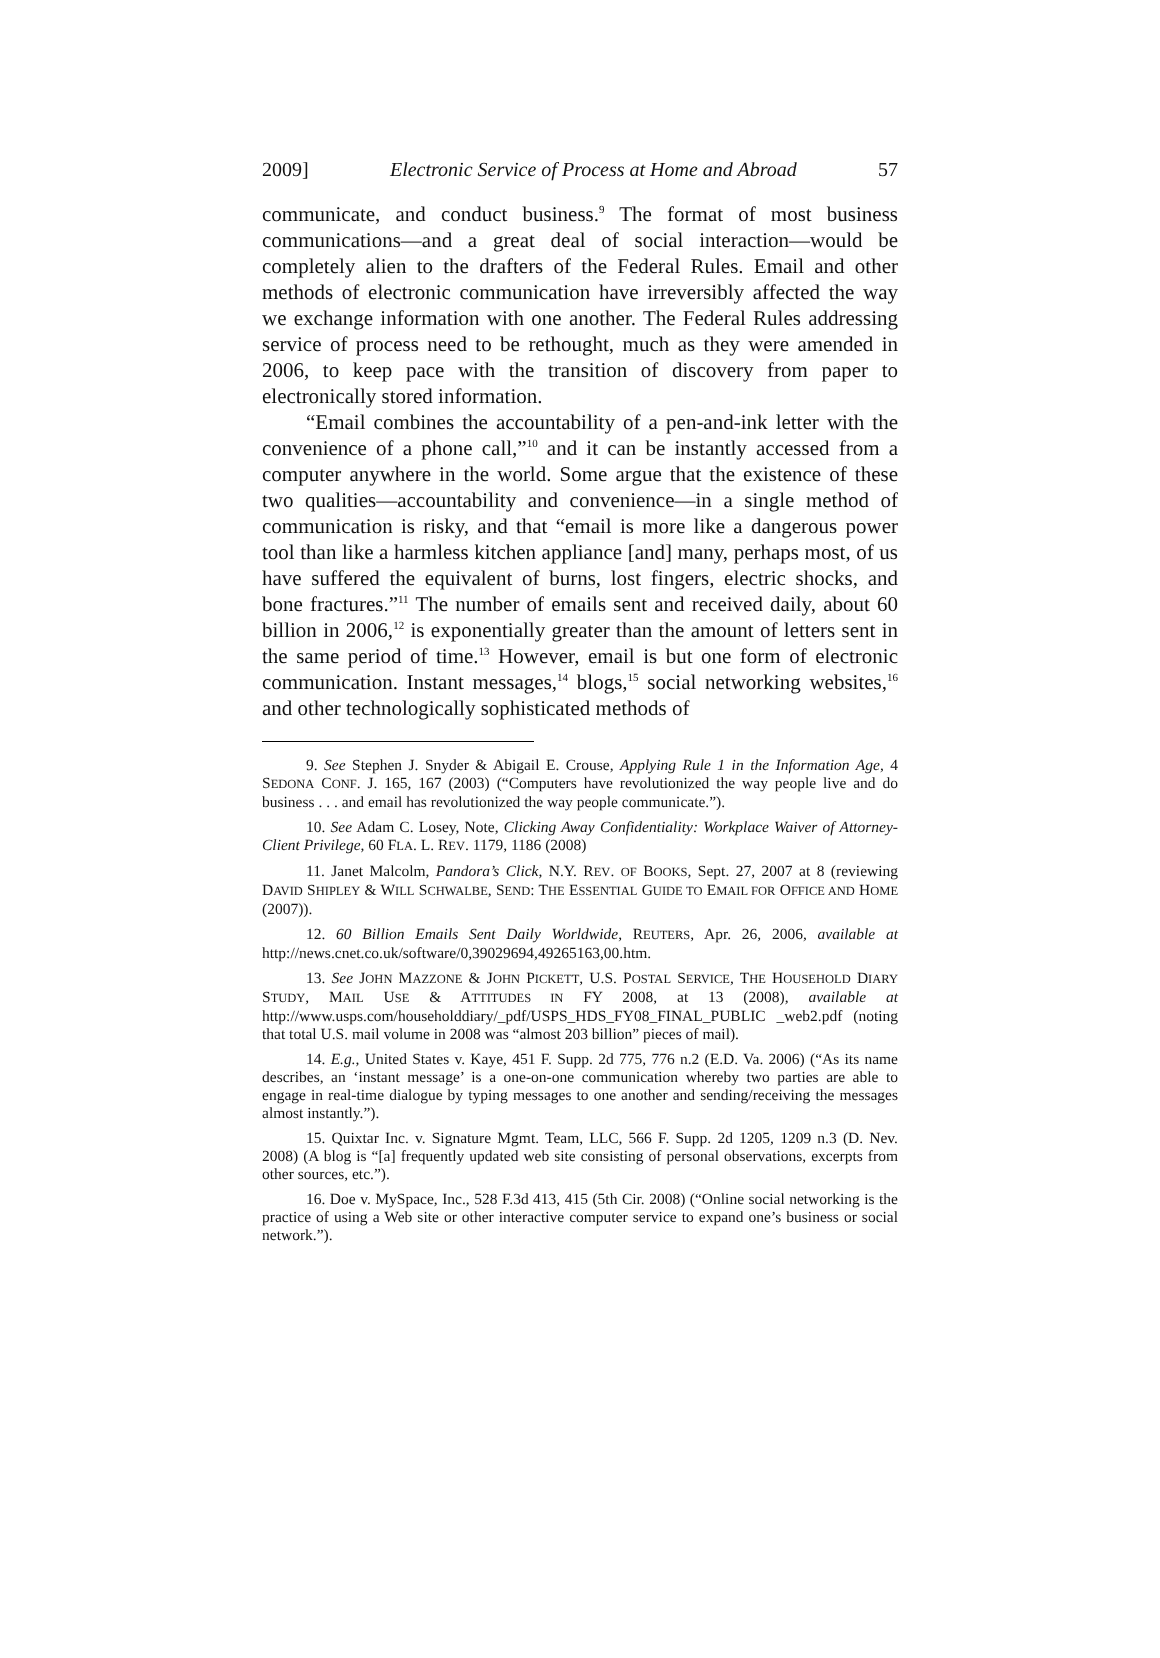2009] Electronic Service of Process at Home and Abroad 57
communicate, and conduct business.<sup>9</sup> The format of most business communications—and a great deal of social interaction—would be completely alien to the drafters of the Federal Rules. Email and other methods of electronic communication have irreversibly affected the way we exchange information with one another. The Federal Rules addressing service of process need to be rethought, much as they were amended in 2006, to keep pace with the transition of discovery from paper to electronically stored information.
“Email combines the accountability of a pen-and-ink letter with the convenience of a phone call,”<sup>10</sup> and it can be instantly accessed from a computer anywhere in the world. Some argue that the existence of these two qualities—accountability and convenience—in a single method of communication is risky, and that “email is more like a dangerous power tool than like a harmless kitchen appliance [and] many, perhaps most, of us have suffered the equivalent of burns, lost fingers, electric shocks, and bone fractures.”<sup>11</sup> The number of emails sent and received daily, about 60 billion in 2006,<sup>12</sup> is exponentially greater than the amount of letters sent in the same period of time.<sup>13</sup> However, email is but one form of electronic communication. Instant messages,<sup>14</sup> blogs,<sup>15</sup> social networking websites,<sup>16</sup> and other technologically sophisticated methods of
9. See Stephen J. Snyder & Abigail E. Crouse, Applying Rule 1 in the Information Age, 4 SEDONA CONF. J. 165, 167 (2003) (“Computers have revolutionized the way people live and do business . . . and email has revolutionized the way people communicate.”).
10. See Adam C. Losey, Note, Clicking Away Confidentiality: Workplace Waiver of Attorney-Client Privilege, 60 FLA. L. REV. 1179, 1186 (2008)
11. Janet Malcolm, Pandora’s Click, N.Y. REV. OF BOOKS, Sept. 27, 2007 at 8 (reviewing DAVID SHIPLEY & WILL SCHWALBE, SEND: THE ESSENTIAL GUIDE TO EMAIL FOR OFFICE AND HOME (2007)).
12. 60 Billion Emails Sent Daily Worldwide, REUTERS, Apr. 26, 2006, available at http://news.cnet.co.uk/software/0,39029694,49265163,00.htm.
13. See JOHN MAZZONE & JOHN PICKETT, U.S. POSTAL SERVICE, THE HOUSEHOLD DIARY STUDY, MAIL USE & ATTITUDES IN FY 2008, at 13 (2008), available at http://www.usps.com/householddiary/_pdf/USPS_HDS_FY08_FINAL_PUBLIC _web2.pdf (noting that total U.S. mail volume in 2008 was “almost 203 billion” pieces of mail).
14. E.g., United States v. Kaye, 451 F. Supp. 2d 775, 776 n.2 (E.D. Va. 2006) (“As its name describes, an ‘instant message’ is a one-on-one communication whereby two parties are able to engage in real-time dialogue by typing messages to one another and sending/receiving the messages almost instantly.”).
15. Quixtar Inc. v. Signature Mgmt. Team, LLC, 566 F. Supp. 2d 1205, 1209 n.3 (D. Nev. 2008) (A blog is “[a] frequently updated web site consisting of personal observations, excerpts from other sources, etc.”).
16. Doe v. MySpace, Inc., 528 F.3d 413, 415 (5th Cir. 2008) (“Online social networking is the practice of using a Web site or other interactive computer service to expand one’s business or social network.”).